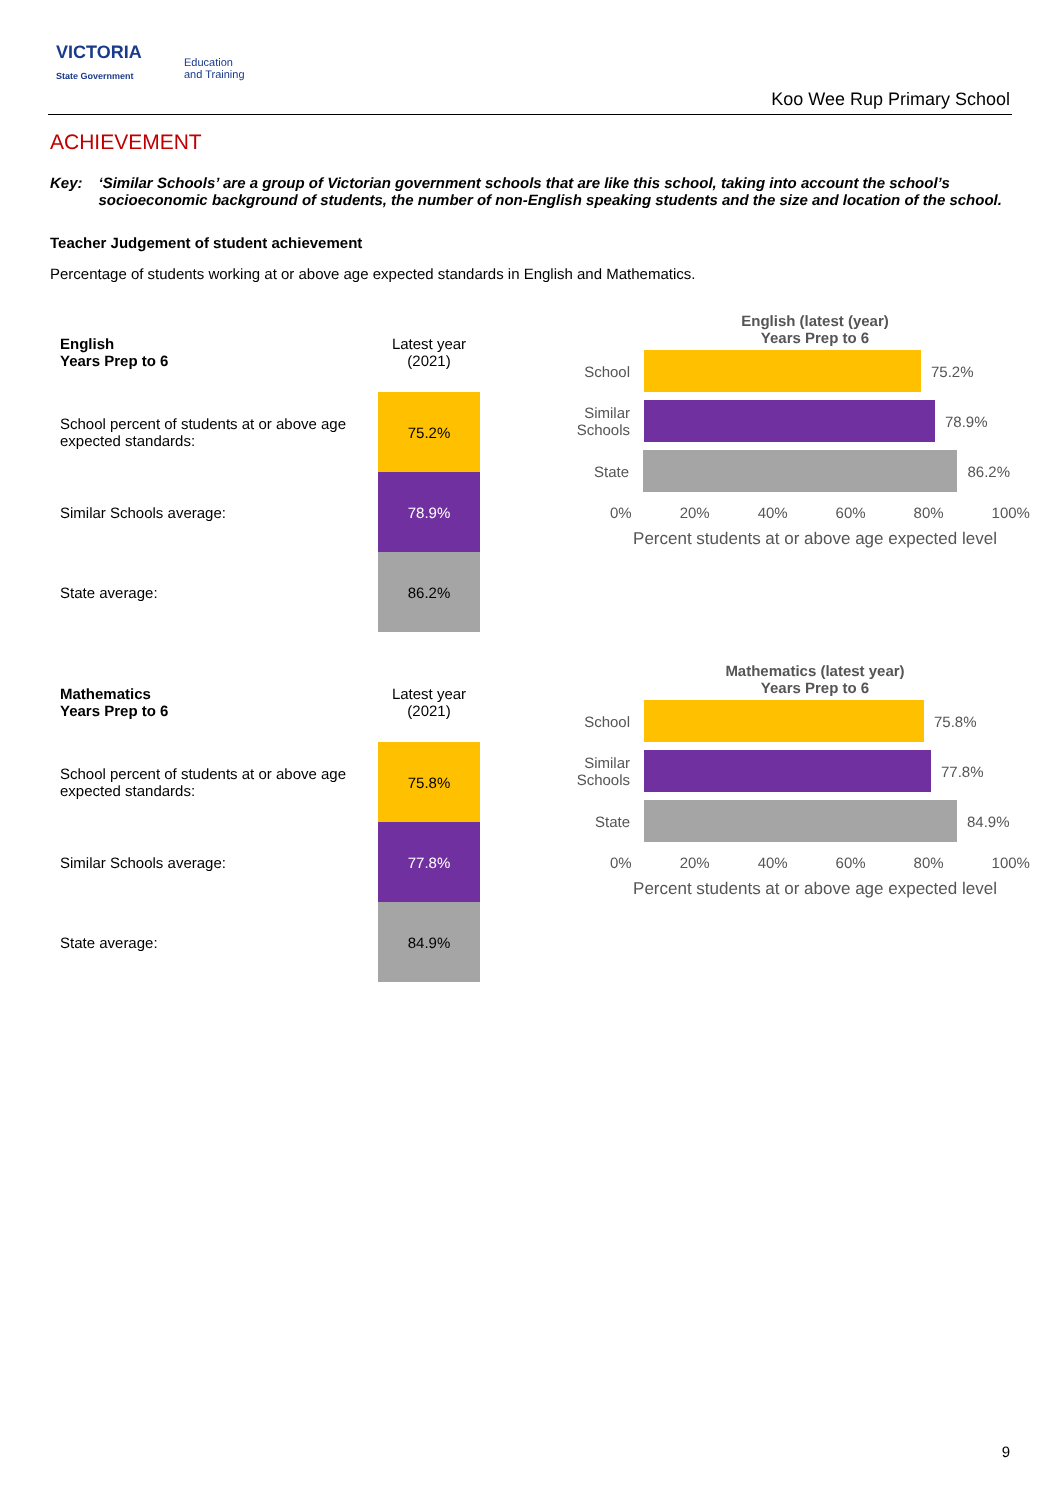VICTORIA
State Government
Education
and Training
Koo Wee Rup Primary School
ACHIEVEMENT
Key: ‘Similar Schools’ are a group of Victorian government schools that are like this school, taking into account the school’s socioeconomic background of students, the number of non-English speaking students and the size and location of the school.
Teacher Judgement of student achievement
Percentage of students working at or above age expected standards in English and Mathematics.
| English Years Prep to 6 | Latest year (2021) |
| School percent of students at or above age expected standards: | 75.2% |
| Similar Schools average: | 78.9% |
| State average: | 86.2% |
English (latest (year)
Years Prep to 6
School
75.2%
Similar Schools
78.9%
State
86.2%
0% 20% 40% 60% 80% 100%
Percent students at or above age expected level
| Mathematics Years Prep to 6 | Latest year (2021) |
| School percent of students at or above age expected standards: | 75.8% |
| Similar Schools average: | 77.8% |
| State average: | 84.9% |
Mathematics (latest year)
Years Prep to 6
School
75.8%
Similar Schools
77.8%
State
84.9%
0% 20% 40% 60% 80% 100%
Percent students at or above age expected level
9